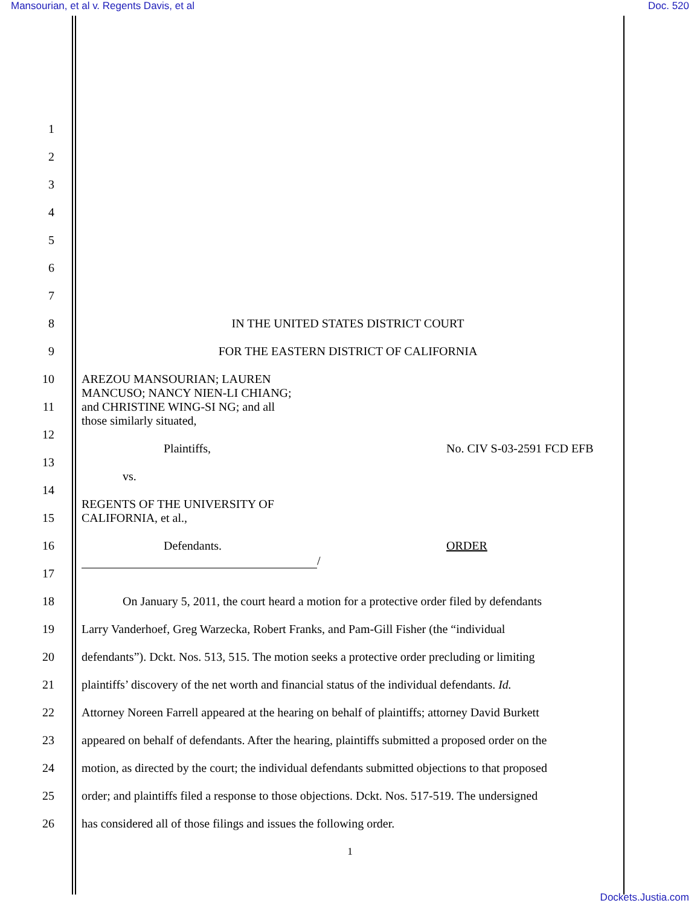Mansourian, et al v. Regents Davis, et al Doc. 520
1
2
3
4
5
6
7
8 IN THE UNITED STATES DISTRICT COURT
9 FOR THE EASTERN DISTRICT OF CALIFORNIA
10 AREZOU MANSOURIAN; LAUREN
MANCUSO; NANCY NIEN-LI CHIANG;
11 and CHRISTINE WING-SI NG; and all
those similarly situated,
12
13 Plaintiffs, No. CIV S-03-2591 FCD EFB
14 vs.
15 REGENTS OF THE UNIVERSITY OF
CALIFORNIA, et al.,
16 Defendants. ORDER
17 /
18 On January 5, 2011, the court heard a motion for a protective order filed by defendants
19 Larry Vanderhoef, Greg Warzecka, Robert Franks, and Pam-Gill Fisher (the “individual
20 defendants”). Dckt. Nos. 513, 515. The motion seeks a protective order precluding or limiting
21 plaintiffs’ discovery of the net worth and financial status of the individual defendants. Id.
22 Attorney Noreen Farrell appeared at the hearing on behalf of plaintiffs; attorney David Burkett
23 appeared on behalf of defendants. After the hearing, plaintiffs submitted a proposed order on the
24 motion, as directed by the court; the individual defendants submitted objections to that proposed
25 order; and plaintiffs filed a response to those objections. Dckt. Nos. 517-519. The undersigned
26 has considered all of those filings and issues the following order.
1
Dockets.Justia.com